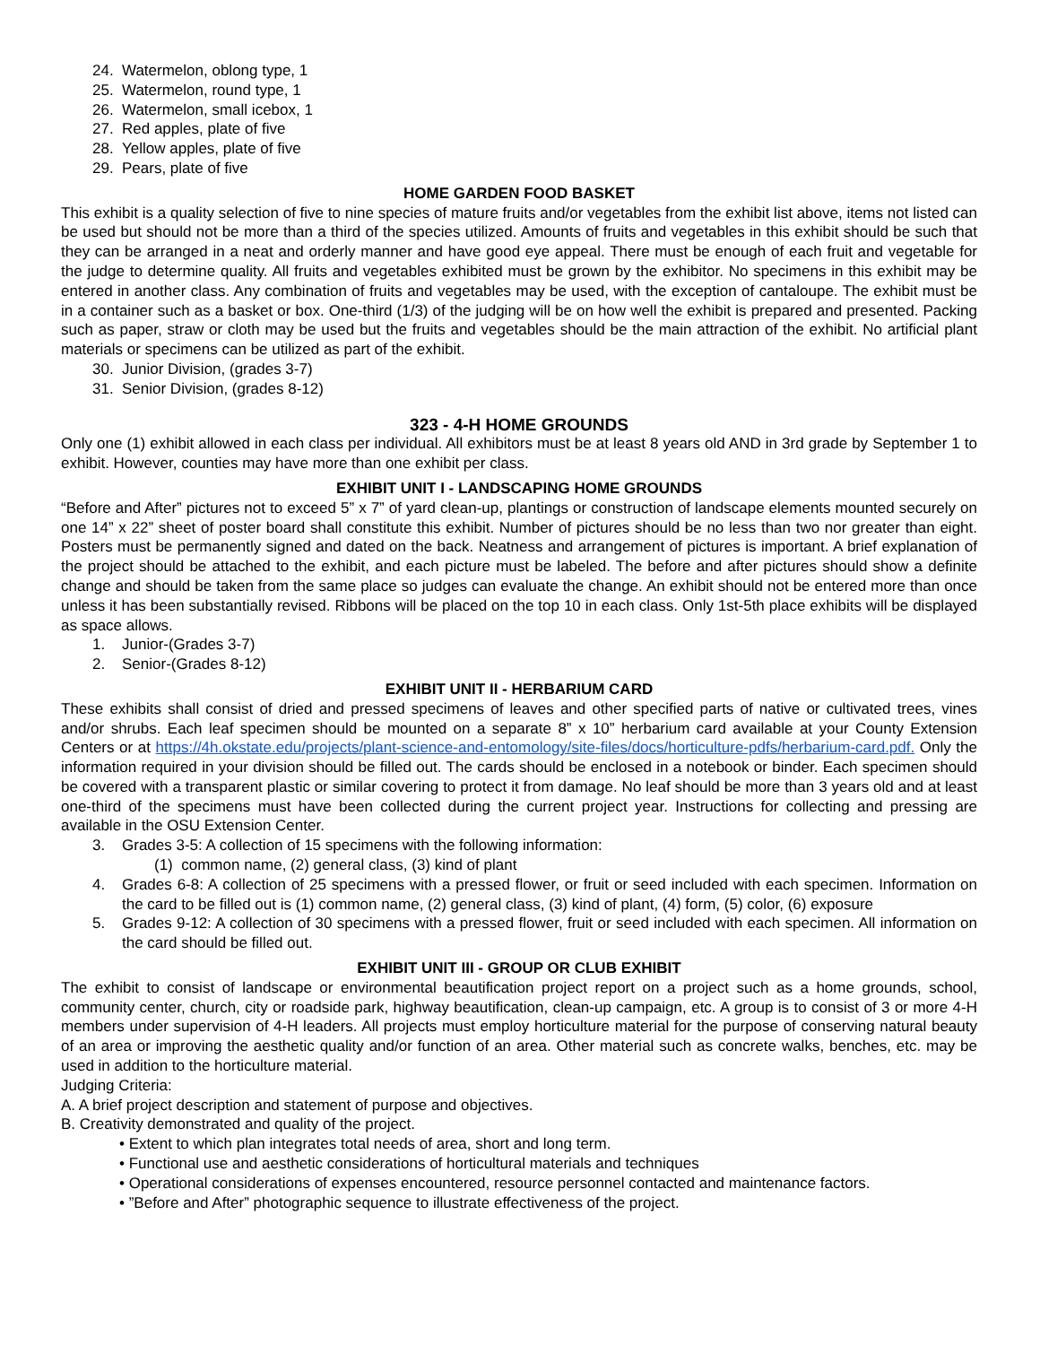24. Watermelon, oblong type, 1
25. Watermelon, round type, 1
26. Watermelon, small icebox, 1
27. Red apples, plate of five
28. Yellow apples, plate of five
29. Pears, plate of five
HOME GARDEN FOOD BASKET
This exhibit is a quality selection of five to nine species of mature fruits and/or vegetables from the exhibit list above, items not listed can be used but should not be more than a third of the species utilized. Amounts of fruits and vegetables in this exhibit should be such that they can be arranged in a neat and orderly manner and have good eye appeal. There must be enough of each fruit and vegetable for the judge to determine quality. All fruits and vegetables exhibited must be grown by the exhibitor. No specimens in this exhibit may be entered in another class. Any combination of fruits and vegetables may be used, with the exception of cantaloupe. The exhibit must be in a container such as a basket or box. One-third (1/3) of the judging will be on how well the exhibit is prepared and presented. Packing such as paper, straw or cloth may be used but the fruits and vegetables should be the main attraction of the exhibit. No artificial plant materials or specimens can be utilized as part of the exhibit.
30. Junior Division, (grades 3-7)
31. Senior Division, (grades 8-12)
323 - 4-H HOME GROUNDS
Only one (1) exhibit allowed in each class per individual. All exhibitors must be at least 8 years old AND in 3rd grade by September 1 to exhibit. However, counties may have more than one exhibit per class.
EXHIBIT UNIT I - LANDSCAPING HOME GROUNDS
“Before and After” pictures not to exceed 5” x 7” of yard clean-up, plantings or construction of landscape elements mounted securely on one 14” x 22” sheet of poster board shall constitute this exhibit. Number of pictures should be no less than two nor greater than eight. Posters must be permanently signed and dated on the back. Neatness and arrangement of pictures is important. A brief explanation of the project should be attached to the exhibit, and each picture must be labeled. The before and after pictures should show a definite change and should be taken from the same place so judges can evaluate the change. An exhibit should not be entered more than once unless it has been substantially revised. Ribbons will be placed on the top 10 in each class. Only 1st-5th place exhibits will be displayed as space allows.
1. Junior-(Grades 3-7)
2. Senior-(Grades 8-12)
EXHIBIT UNIT II - HERBARIUM CARD
These exhibits shall consist of dried and pressed specimens of leaves and other specified parts of native or cultivated trees, vines and/or shrubs. Each leaf specimen should be mounted on a separate 8” x 10” herbarium card available at your County Extension Centers or at https://4h.okstate.edu/projects/plant-science-and-entomology/site-files/docs/horticulture-pdfs/herbarium-card.pdf. Only the information required in your division should be filled out. The cards should be enclosed in a notebook or binder. Each specimen should be covered with a transparent plastic or similar covering to protect it from damage. No leaf should be more than 3 years old and at least one-third of the specimens must have been collected during the current project year. Instructions for collecting and pressing are available in the OSU Extension Center.
3. Grades 3-5: A collection of 15 specimens with the following information:
(1) common name, (2) general class, (3) kind of plant
4. Grades 6-8: A collection of 25 specimens with a pressed flower, or fruit or seed included with each specimen. Information on the card to be filled out is (1) common name, (2) general class, (3) kind of plant, (4) form, (5) color, (6) exposure
5. Grades 9-12: A collection of 30 specimens with a pressed flower, fruit or seed included with each specimen. All information on the card should be filled out.
EXHIBIT UNIT III - GROUP OR CLUB EXHIBIT
The exhibit to consist of landscape or environmental beautification project report on a project such as a home grounds, school, community center, church, city or roadside park, highway beautification, clean-up campaign, etc. A group is to consist of 3 or more 4-H members under supervision of 4-H leaders. All projects must employ horticulture material for the purpose of conserving natural beauty of an area or improving the aesthetic quality and/or function of an area. Other material such as concrete walks, benches, etc. may be used in addition to the horticulture material.
Judging Criteria:
A. A brief project description and statement of purpose and objectives.
B. Creativity demonstrated and quality of the project.
• Extent to which plan integrates total needs of area, short and long term.
• Functional use and aesthetic considerations of horticultural materials and techniques
• Operational considerations of expenses encountered, resource personnel contacted and maintenance factors.
• ”Before and After” photographic sequence to illustrate effectiveness of the project.